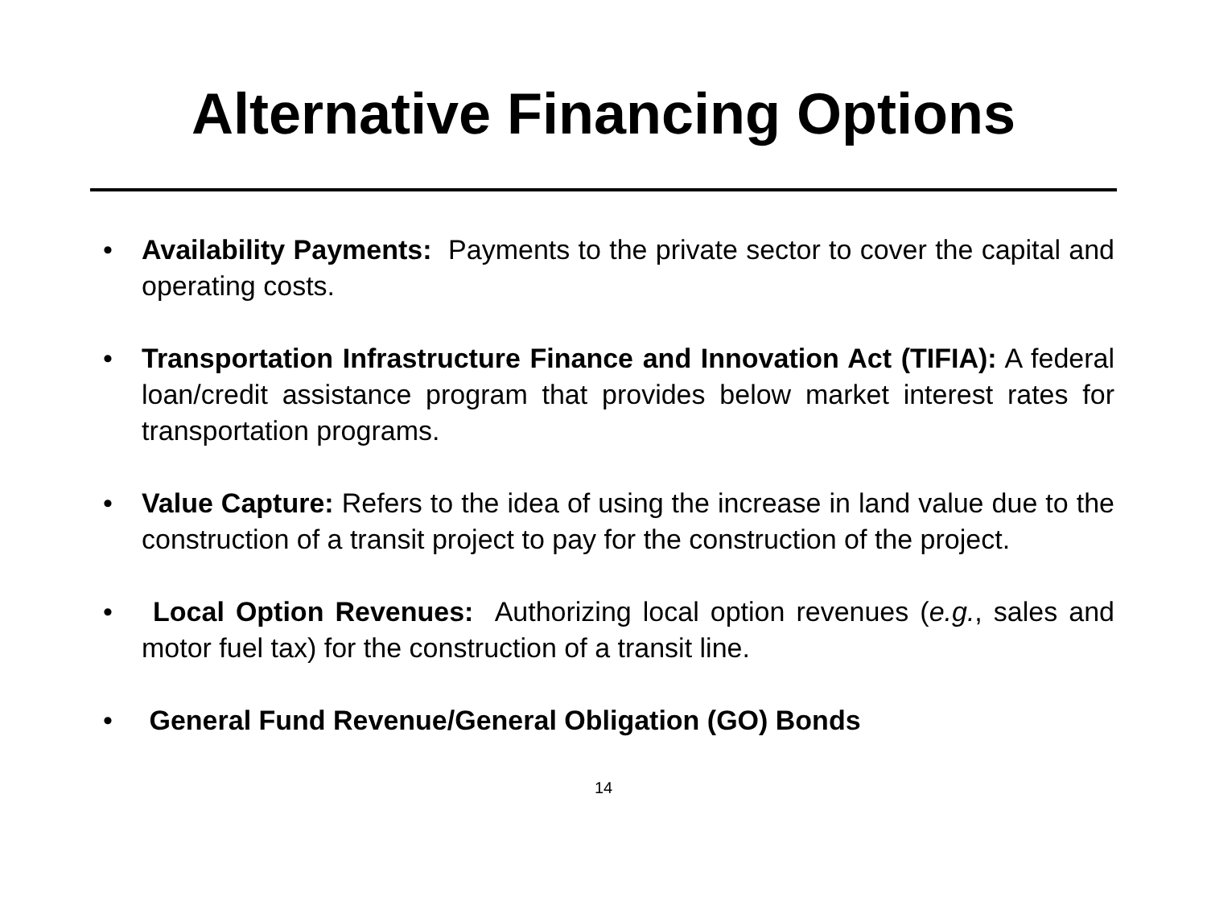Alternative Financing Options
• Availability Payments: Payments to the private sector to cover the capital and operating costs.
• Transportation Infrastructure Finance and Innovation Act (TIFIA): A federal loan/credit assistance program that provides below market interest rates for transportation programs.
• Value Capture: Refers to the idea of using the increase in land value due to the construction of a transit project to pay for the construction of the project.
• Local Option Revenues: Authorizing local option revenues (e.g., sales and motor fuel tax) for the construction of a transit line.
• General Fund Revenue/General Obligation (GO) Bonds
14